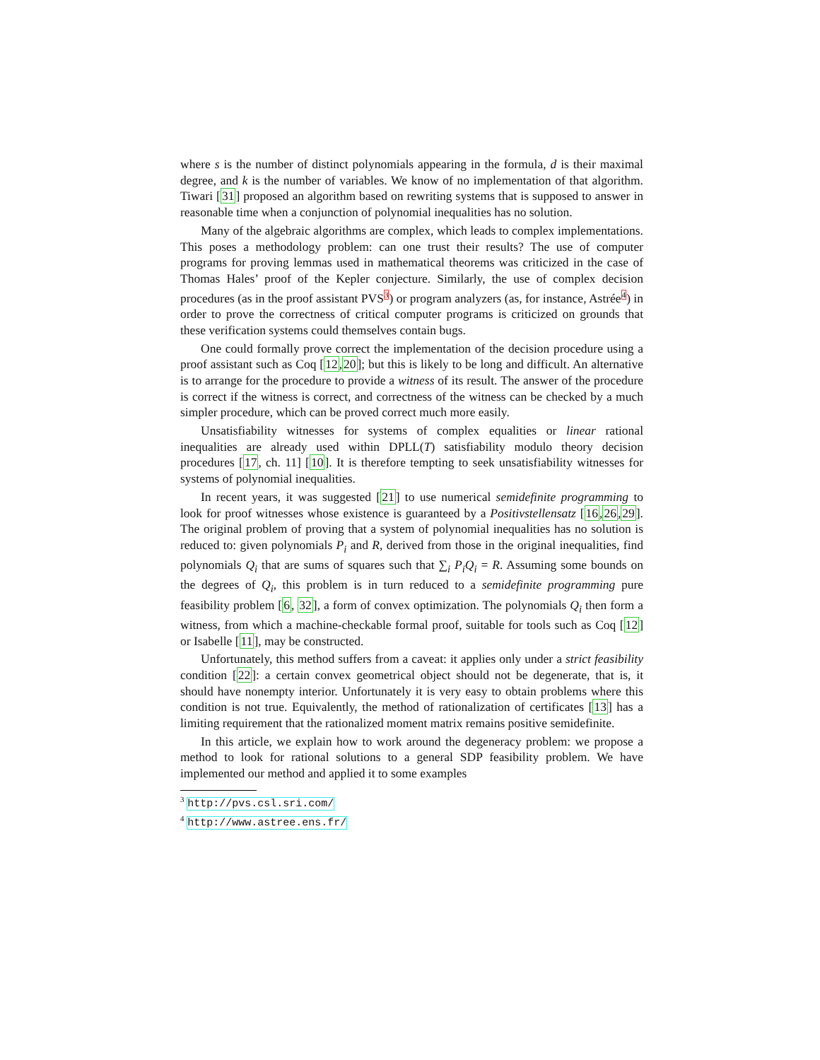where s is the number of distinct polynomials appearing in the formula, d is their maximal degree, and k is the number of variables. We know of no implementation of that algorithm. Tiwari [31] proposed an algorithm based on rewriting systems that is supposed to answer in reasonable time when a conjunction of polynomial inequalities has no solution.
Many of the algebraic algorithms are complex, which leads to complex implementations. This poses a methodology problem: can one trust their results? The use of computer programs for proving lemmas used in mathematical theorems was criticized in the case of Thomas Hales’ proof of the Kepler conjecture. Similarly, the use of complex decision procedures (as in the proof assistant PVS<sup>3</sup>) or program analyzers (as, for instance, Astrée<sup>4</sup>) in order to prove the correctness of critical computer programs is criticized on grounds that these verification systems could themselves contain bugs.
One could formally prove correct the implementation of the decision procedure using a proof assistant such as Coq [12,20]; but this is likely to be long and difficult. An alternative is to arrange for the procedure to provide a witness of its result. The answer of the procedure is correct if the witness is correct, and correctness of the witness can be checked by a much simpler procedure, which can be proved correct much more easily.
Unsatisfiability witnesses for systems of complex equalities or linear rational inequalities are already used within DPLL(T) satisfiability modulo theory decision procedures [17, ch. 11] [10]. It is therefore tempting to seek unsatisfiability witnesses for systems of polynomial inequalities.
In recent years, it was suggested [21] to use numerical semidefinite programming to look for proof witnesses whose existence is guaranteed by a Positivstellensatz [16,26,29]. The original problem of proving that a system of polynomial inequalities has no solution is reduced to: given polynomials P<sub>i</sub> and R, derived from those in the original inequalities, find polynomials Q<sub>i</sub> that are sums of squares such that ∑<sub>i</sub> P<sub>i</sub>Q<sub>i</sub> = R. Assuming some bounds on the degrees of Q<sub>i</sub>, this problem is in turn reduced to a semidefinite programming pure feasibility problem [6, 32], a form of convex optimization. The polynomials Q<sub>i</sub> then form a witness, from which a machine-checkable formal proof, suitable for tools such as Coq [12] or Isabelle [11], may be constructed.
Unfortunately, this method suffers from a caveat: it applies only under a strict feasibility condition [22]: a certain convex geometrical object should not be degenerate, that is, it should have nonempty interior. Unfortunately it is very easy to obtain problems where this condition is not true. Equivalently, the method of rationalization of certificates [13] has a limiting requirement that the rationalized moment matrix remains positive semidefinite.
In this article, we explain how to work around the degeneracy problem: we propose a method to look for rational solutions to a general SDP feasibility problem. We have implemented our method and applied it to some examples
<sup>3</sup> http://pvs.csl.sri.com/
<sup>4</sup> http://www.astree.ens.fr/